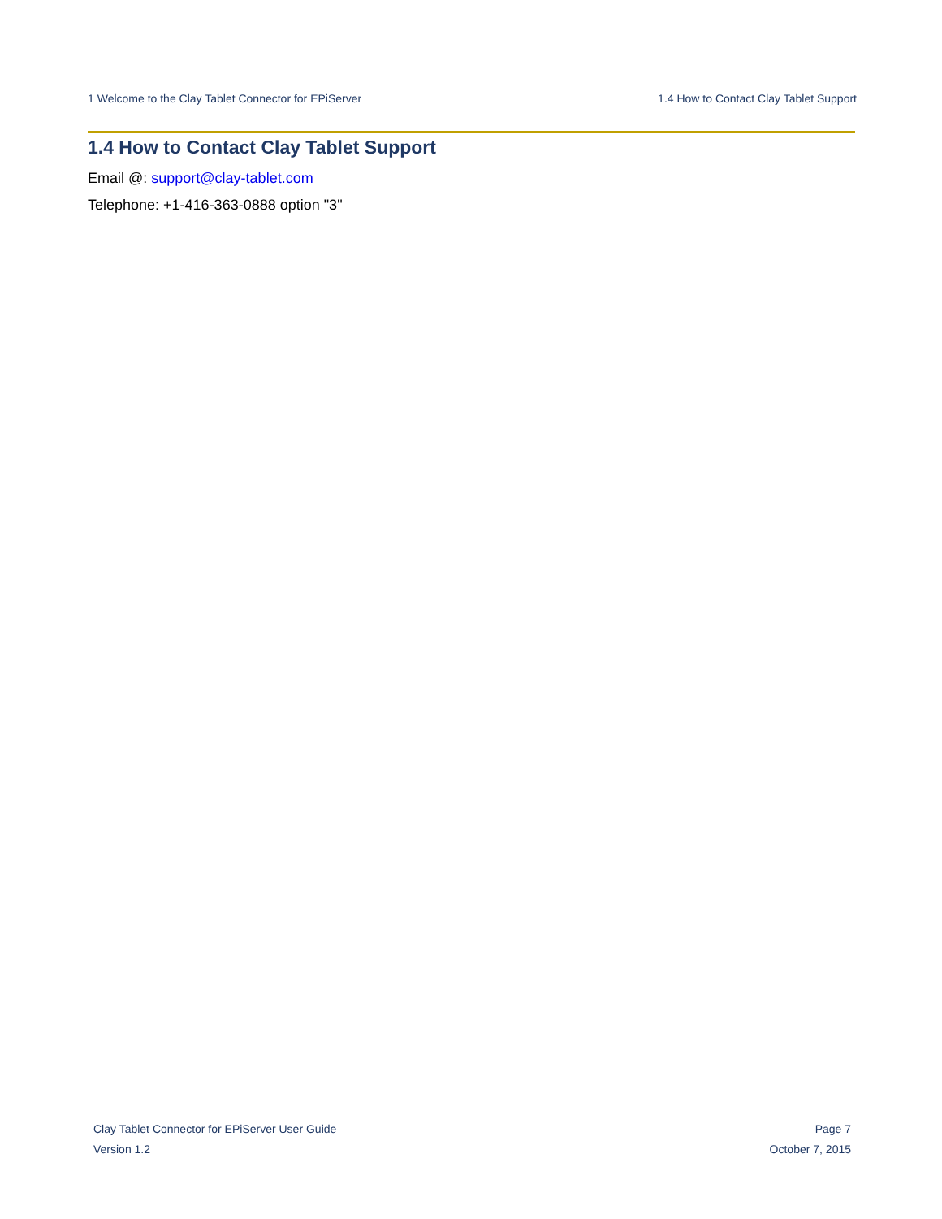1 Welcome to the Clay Tablet Connector for EPiServer 1.4 How to Contact Clay Tablet Support
1.4 How to Contact Clay Tablet Support
Email @: support@clay-tablet.com
Telephone: +1-416-363-0888 option "3"
Clay Tablet Connector for EPiServer User Guide Page 7
Version 1.2 October 7, 2015